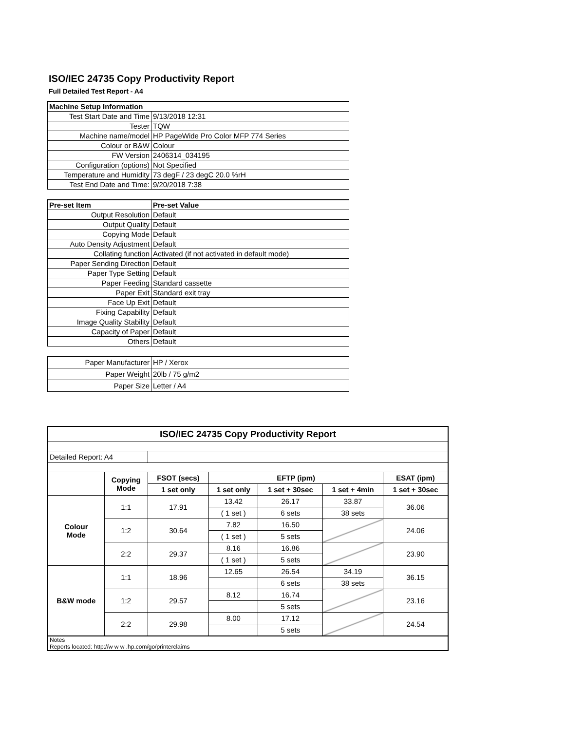ISO/IEC 24735 Copy Productivity Report
Full Detailed Test Report - A4
| Machine Setup Information | |
| Test Start Date and Time | 9/13/2018 12:31 |
| Tester | TQW |
| Machine name/model | HP PageWide Pro Color MFP 774 Series |
| Colour or B&W | Colour |
| FW Version | 2406314_034195 |
| Configuration (options) | Not Specified |
| Temperature and Humidity | 73 degF / 23 degC 20.0 %rH |
| Test End Date and Time: | 9/20/2018 7:38 |
| Pre-set Item | Pre-set Value |
| Output Resolution | Default |
| Output Quality | Default |
| Copying Mode | Default |
| Auto Density Adjustment | Default |
| Collating function | Activated (if not activated in default mode) |
| Paper Sending Direction | Default |
| Paper Type Setting | Default |
| Paper Feeding | Standard cassette |
| Paper Exit | Standard exit tray |
| Face Up Exit | Default |
| Fixing Capability | Default |
| Image Quality Stability | Default |
| Capacity of Paper | Default |
| Others | Default |
| Paper Manufacturer | HP / Xerox |
| Paper Weight | 20lb / 75 g/m2 |
| Paper Size | Letter / A4 |
| ISO/IEC 24735 Copy Productivity Report | | | | | | |
| --- | --- | --- | --- | --- | --- | --- |
| Detailed Report: A4 | | | | | | |
| | Copying Mode | FSOT (secs) | EFTP (ipm) | | | ESAT (ipm) |
| | | 1 set only | 1 set only | 1 set + 30sec | 1 set + 4min | 1 set + 30sec |
| Colour Mode | 1:1 | 17.91 | 13.42 | 26.17 | 33.87 | 36.06 |
| | | | ( 1 set ) | 6 sets | 38 sets | |
| | 1:2 | 30.64 | 7.82 | 16.50 | | 24.06 |
| | | | ( 1 set ) | 5 sets | | |
| | 2:2 | 29.37 | 8.16 | 16.86 | | 23.90 |
| | | | ( 1 set ) | 5 sets | | |
| B&W mode | 1:1 | 18.96 | 12.65 | 26.54 | 34.19 | 36.15 |
| | | | | 6 sets | 38 sets | |
| | 1:2 | 29.57 | 8.12 | 16.74 | | 23.16 |
| | | | | 5 sets | | |
| | 2:2 | 29.98 | 8.00 | 17.12 | | 24.54 |
| | | | | 5 sets | | |
| Notes Reports located: http://w w w .hp.com/go/printerclaims | | | | | | |